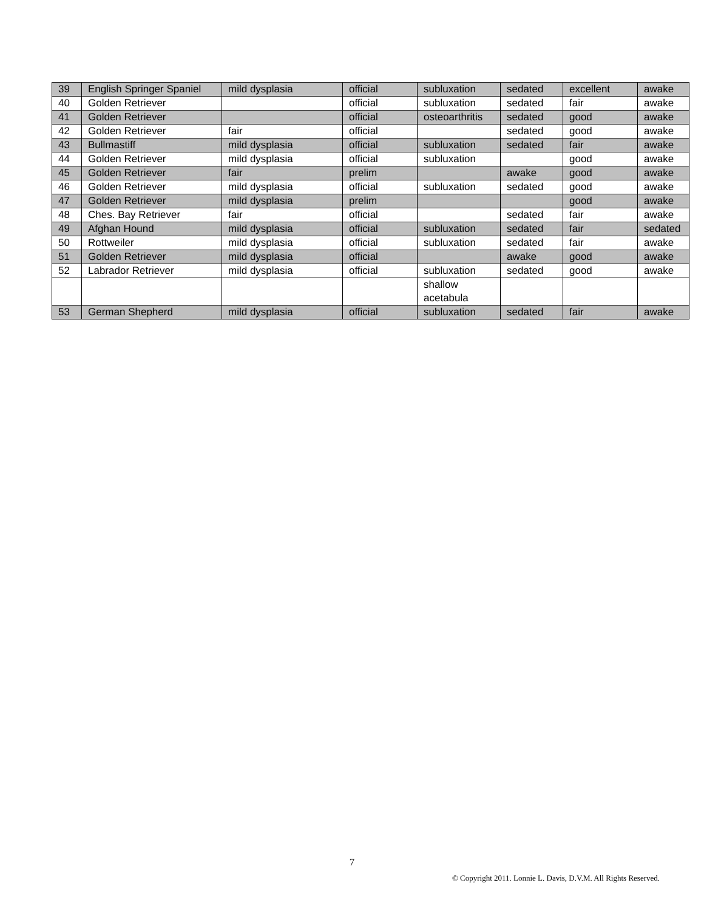| 39 | English Springer Spaniel | mild dysplasia | official | subluxation | sedated | excellent | awake |
| 40 | Golden Retriever | | official | subluxation | sedated | fair | awake |
| 41 | Golden Retriever | | official | osteoarthritis | sedated | good | awake |
| 42 | Golden Retriever | fair | official | | sedated | good | awake |
| 43 | Bullmastiff | mild dysplasia | official | subluxation | sedated | fair | awake |
| 44 | Golden Retriever | mild dysplasia | official | subluxation | | good | awake |
| 45 | Golden Retriever | fair | prelim | | awake | good | awake |
| 46 | Golden Retriever | mild dysplasia | official | subluxation | sedated | good | awake |
| 47 | Golden Retriever | mild dysplasia | prelim | | | good | awake |
| 48 | Ches. Bay Retriever | fair | official | | sedated | fair | awake |
| 49 | Afghan Hound | mild dysplasia | official | subluxation | sedated | fair | sedated |
| 50 | Rottweiler | mild dysplasia | official | subluxation | sedated | fair | awake |
| 51 | Golden Retriever | mild dysplasia | official | | awake | good | awake |
| 52 | Labrador Retriever | mild dysplasia | official | subluxation | sedated | good | awake |
| | | | | shallow acetabula | | | |
| 53 | German Shepherd | mild dysplasia | official | subluxation | sedated | fair | awake |
7
© Copyright 2011. Lonnie L. Davis, D.V.M. All Rights Reserved.